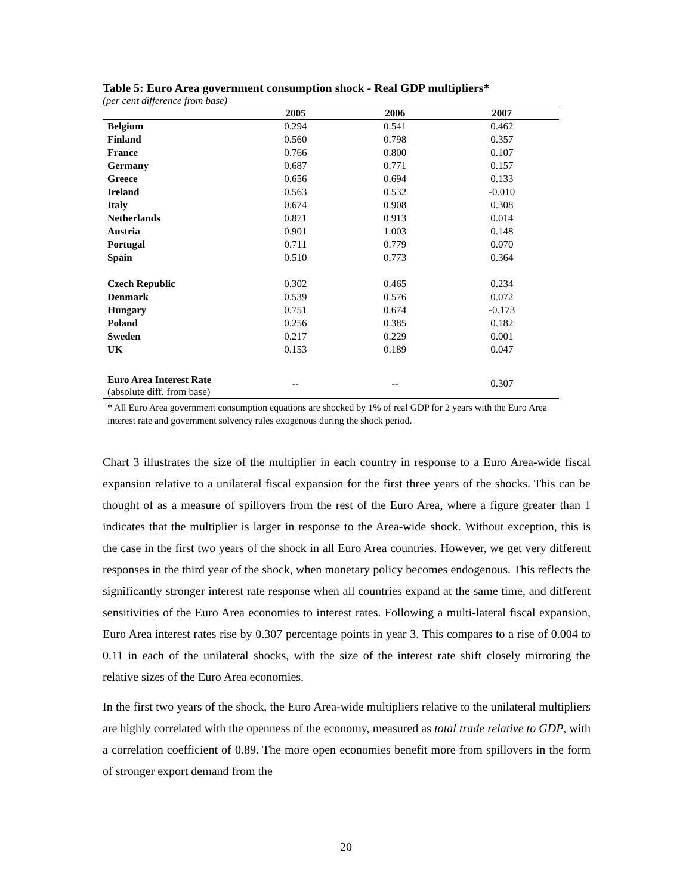Table 5: Euro Area government consumption shock - Real GDP multipliers*
(per cent difference from base)
| | 2005 | 2006 | 2007 |
| --- | --- | --- | --- |
| Belgium | 0.294 | 0.541 | 0.462 |
| Finland | 0.560 | 0.798 | 0.357 |
| France | 0.766 | 0.800 | 0.107 |
| Germany | 0.687 | 0.771 | 0.157 |
| Greece | 0.656 | 0.694 | 0.133 |
| Ireland | 0.563 | 0.532 | -0.010 |
| Italy | 0.674 | 0.908 | 0.308 |
| Netherlands | 0.871 | 0.913 | 0.014 |
| Austria | 0.901 | 1.003 | 0.148 |
| Portugal | 0.711 | 0.779 | 0.070 |
| Spain | 0.510 | 0.773 | 0.364 |
| Czech Republic | 0.302 | 0.465 | 0.234 |
| Denmark | 0.539 | 0.576 | 0.072 |
| Hungary | 0.751 | 0.674 | -0.173 |
| Poland | 0.256 | 0.385 | 0.182 |
| Sweden | 0.217 | 0.229 | 0.001 |
| UK | 0.153 | 0.189 | 0.047 |
| Euro Area Interest Rate (absolute diff. from base) | -- | -- | 0.307 |
* All Euro Area government consumption equations are shocked by 1% of real GDP for 2 years with the Euro Area interest rate and government solvency rules exogenous during the shock period.
Chart 3 illustrates the size of the multiplier in each country in response to a Euro Area-wide fiscal expansion relative to a unilateral fiscal expansion for the first three years of the shocks. This can be thought of as a measure of spillovers from the rest of the Euro Area, where a figure greater than 1 indicates that the multiplier is larger in response to the Area-wide shock. Without exception, this is the case in the first two years of the shock in all Euro Area countries. However, we get very different responses in the third year of the shock, when monetary policy becomes endogenous. This reflects the significantly stronger interest rate response when all countries expand at the same time, and different sensitivities of the Euro Area economies to interest rates. Following a multi-lateral fiscal expansion, Euro Area interest rates rise by 0.307 percentage points in year 3. This compares to a rise of 0.004 to 0.11 in each of the unilateral shocks, with the size of the interest rate shift closely mirroring the relative sizes of the Euro Area economies.
In the first two years of the shock, the Euro Area-wide multipliers relative to the unilateral multipliers are highly correlated with the openness of the economy, measured as total trade relative to GDP, with a correlation coefficient of 0.89. The more open economies benefit more from spillovers in the form of stronger export demand from the
20